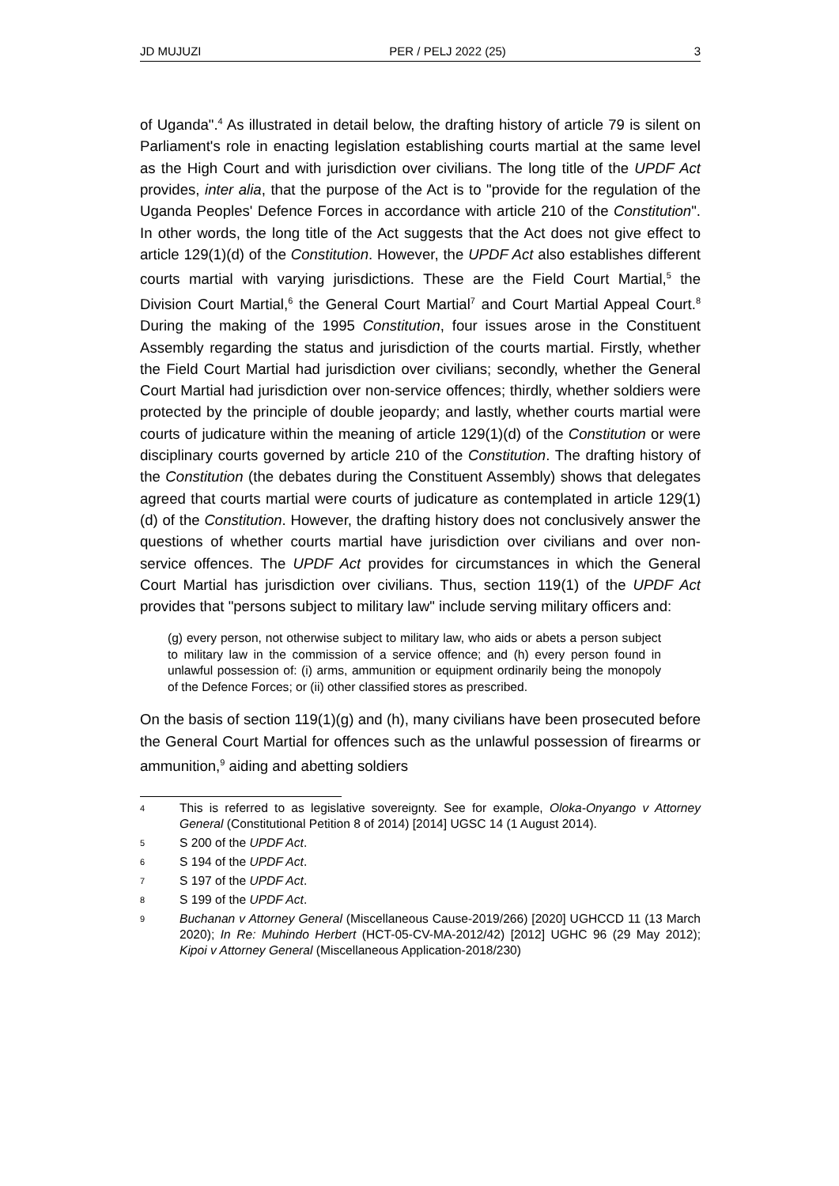JD MUJUZI PER / PELJ 2022 (25) 3
of Uganda".<sup>4</sup> As illustrated in detail below, the drafting history of article 79 is silent on Parliament's role in enacting legislation establishing courts martial at the same level as the High Court and with jurisdiction over civilians. The long title of the UPDF Act provides, inter alia, that the purpose of the Act is to "provide for the regulation of the Uganda Peoples' Defence Forces in accordance with article 210 of the Constitution". In other words, the long title of the Act suggests that the Act does not give effect to article 129(1)(d) of the Constitution. However, the UPDF Act also establishes different courts martial with varying jurisdictions. These are the Field Court Martial,<sup>5</sup> the Division Court Martial,<sup>6</sup> the General Court Martial<sup>7</sup> and Court Martial Appeal Court.<sup>8</sup> During the making of the 1995 Constitution, four issues arose in the Constituent Assembly regarding the status and jurisdiction of the courts martial. Firstly, whether the Field Court Martial had jurisdiction over civilians; secondly, whether the General Court Martial had jurisdiction over non-service offences; thirdly, whether soldiers were protected by the principle of double jeopardy; and lastly, whether courts martial were courts of judicature within the meaning of article 129(1)(d) of the Constitution or were disciplinary courts governed by article 210 of the Constitution. The drafting history of the Constitution (the debates during the Constituent Assembly) shows that delegates agreed that courts martial were courts of judicature as contemplated in article 129(1)(d) of the Constitution. However, the drafting history does not conclusively answer the questions of whether courts martial have jurisdiction over civilians and over non-service offences. The UPDF Act provides for circumstances in which the General Court Martial has jurisdiction over civilians. Thus, section 119(1) of the UPDF Act provides that "persons subject to military law" include serving military officers and:
(g) every person, not otherwise subject to military law, who aids or abets a person subject to military law in the commission of a service offence; and (h) every person found in unlawful possession of: (i) arms, ammunition or equipment ordinarily being the monopoly of the Defence Forces; or (ii) other classified stores as prescribed.
On the basis of section 119(1)(g) and (h), many civilians have been prosecuted before the General Court Martial for offences such as the unlawful possession of firearms or ammunition,<sup>9</sup> aiding and abetting soldiers
4 This is referred to as legislative sovereignty. See for example, Oloka-Onyango v Attorney General (Constitutional Petition 8 of 2014) [2014] UGSC 14 (1 August 2014).
5 S 200 of the UPDF Act.
6 S 194 of the UPDF Act.
7 S 197 of the UPDF Act.
8 S 199 of the UPDF Act.
9 Buchanan v Attorney General (Miscellaneous Cause-2019/266) [2020] UGHCCD 11 (13 March 2020); In Re: Muhindo Herbert (HCT-05-CV-MA-2012/42) [2012] UGHC 96 (29 May 2012); Kipoi v Attorney General (Miscellaneous Application-2018/230)